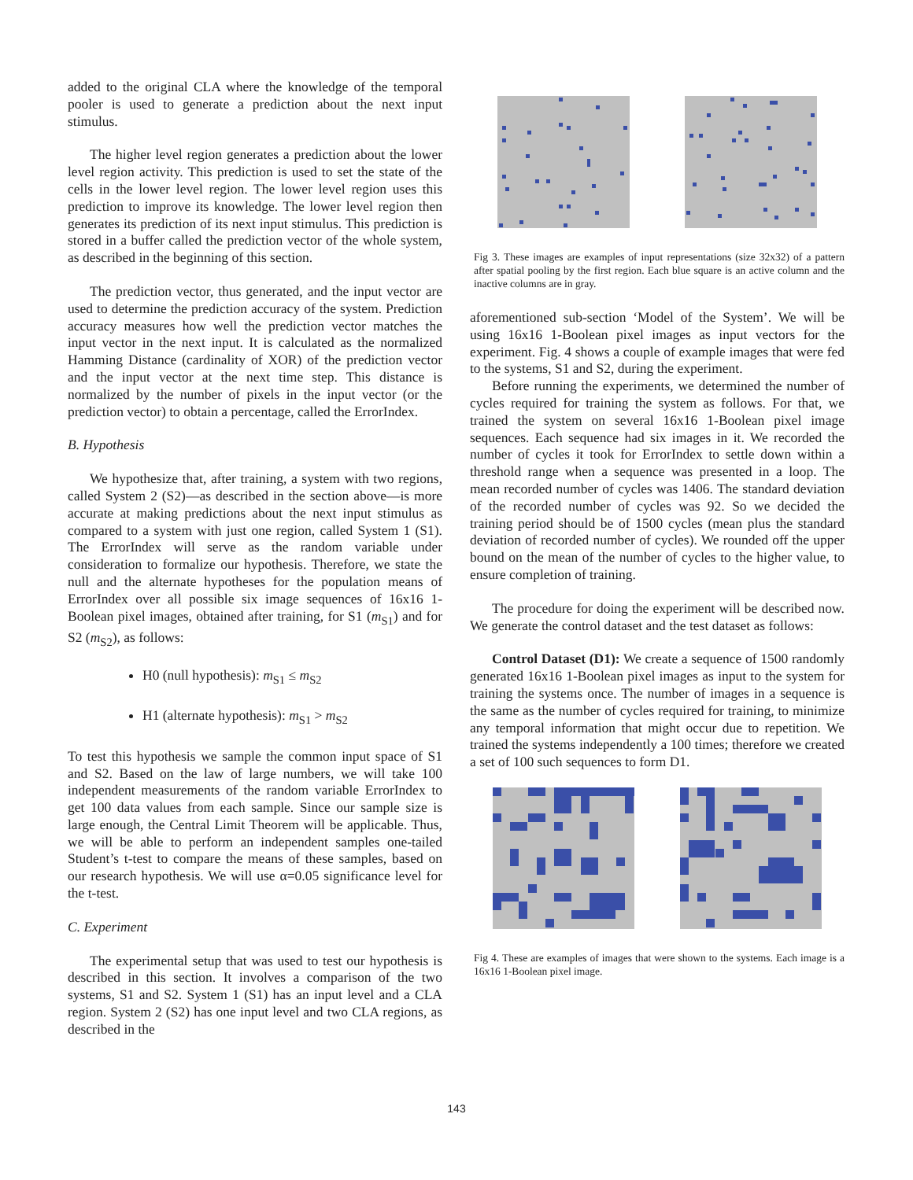added to the original CLA where the knowledge of the temporal pooler is used to generate a prediction about the next input stimulus.
The higher level region generates a prediction about the lower level region activity. This prediction is used to set the state of the cells in the lower level region. The lower level region uses this prediction to improve its knowledge. The lower level region then generates its prediction of its next input stimulus. This prediction is stored in a buffer called the prediction vector of the whole system, as described in the beginning of this section.
The prediction vector, thus generated, and the input vector are used to determine the prediction accuracy of the system. Prediction accuracy measures how well the prediction vector matches the input vector in the next input. It is calculated as the normalized Hamming Distance (cardinality of XOR) of the prediction vector and the input vector at the next time step. This distance is normalized by the number of pixels in the input vector (or the prediction vector) to obtain a percentage, called the ErrorIndex.
B. Hypothesis
We hypothesize that, after training, a system with two regions, called System 2 (S2)—as described in the section above—is more accurate at making predictions about the next input stimulus as compared to a system with just one region, called System 1 (S1). The ErrorIndex will serve as the random variable under consideration to formalize our hypothesis. Therefore, we state the null and the alternate hypotheses for the population means of ErrorIndex over all possible six image sequences of 16x16 1-Boolean pixel images, obtained after training, for S1 (m<sub>S1</sub>) and for S2 (m<sub>S2</sub>), as follows:
H0 (null hypothesis): m<sub>S1</sub> ≤ m<sub>S2</sub>
H1 (alternate hypothesis): m<sub>S1</sub> > m<sub>S2</sub>
To test this hypothesis we sample the common input space of S1 and S2. Based on the law of large numbers, we will take 100 independent measurements of the random variable ErrorIndex to get 100 data values from each sample. Since our sample size is large enough, the Central Limit Theorem will be applicable. Thus, we will be able to perform an independent samples one-tailed Student’s t-test to compare the means of these samples, based on our research hypothesis. We will use α=0.05 significance level for the t-test.
C. Experiment
The experimental setup that was used to test our hypothesis is described in this section. It involves a comparison of the two systems, S1 and S2. System 1 (S1) has an input level and a CLA region. System 2 (S2) has one input level and two CLA regions, as described in the
Fig 3. These images are examples of input representations (size 32x32) of a pattern after spatial pooling by the first region. Each blue square is an active column and the inactive columns are in gray.
aforementioned sub-section ‘Model of the System’. We will be using 16x16 1-Boolean pixel images as input vectors for the experiment. Fig. 4 shows a couple of example images that were fed to the systems, S1 and S2, during the experiment.
Before running the experiments, we determined the number of cycles required for training the system as follows. For that, we trained the system on several 16x16 1-Boolean pixel image sequences. Each sequence had six images in it. We recorded the number of cycles it took for ErrorIndex to settle down within a threshold range when a sequence was presented in a loop. The mean recorded number of cycles was 1406. The standard deviation of the recorded number of cycles was 92. So we decided the training period should be of 1500 cycles (mean plus the standard deviation of recorded number of cycles). We rounded off the upper bound on the mean of the number of cycles to the higher value, to ensure completion of training.
The procedure for doing the experiment will be described now. We generate the control dataset and the test dataset as follows:
Control Dataset (D1): We create a sequence of 1500 randomly generated 16x16 1-Boolean pixel images as input to the system for training the systems once. The number of images in a sequence is the same as the number of cycles required for training, to minimize any temporal information that might occur due to repetition. We trained the systems independently a 100 times; therefore we created a set of 100 such sequences to form D1.
Fig 4. These are examples of images that were shown to the systems. Each image is a 16x16 1-Boolean pixel image.
143